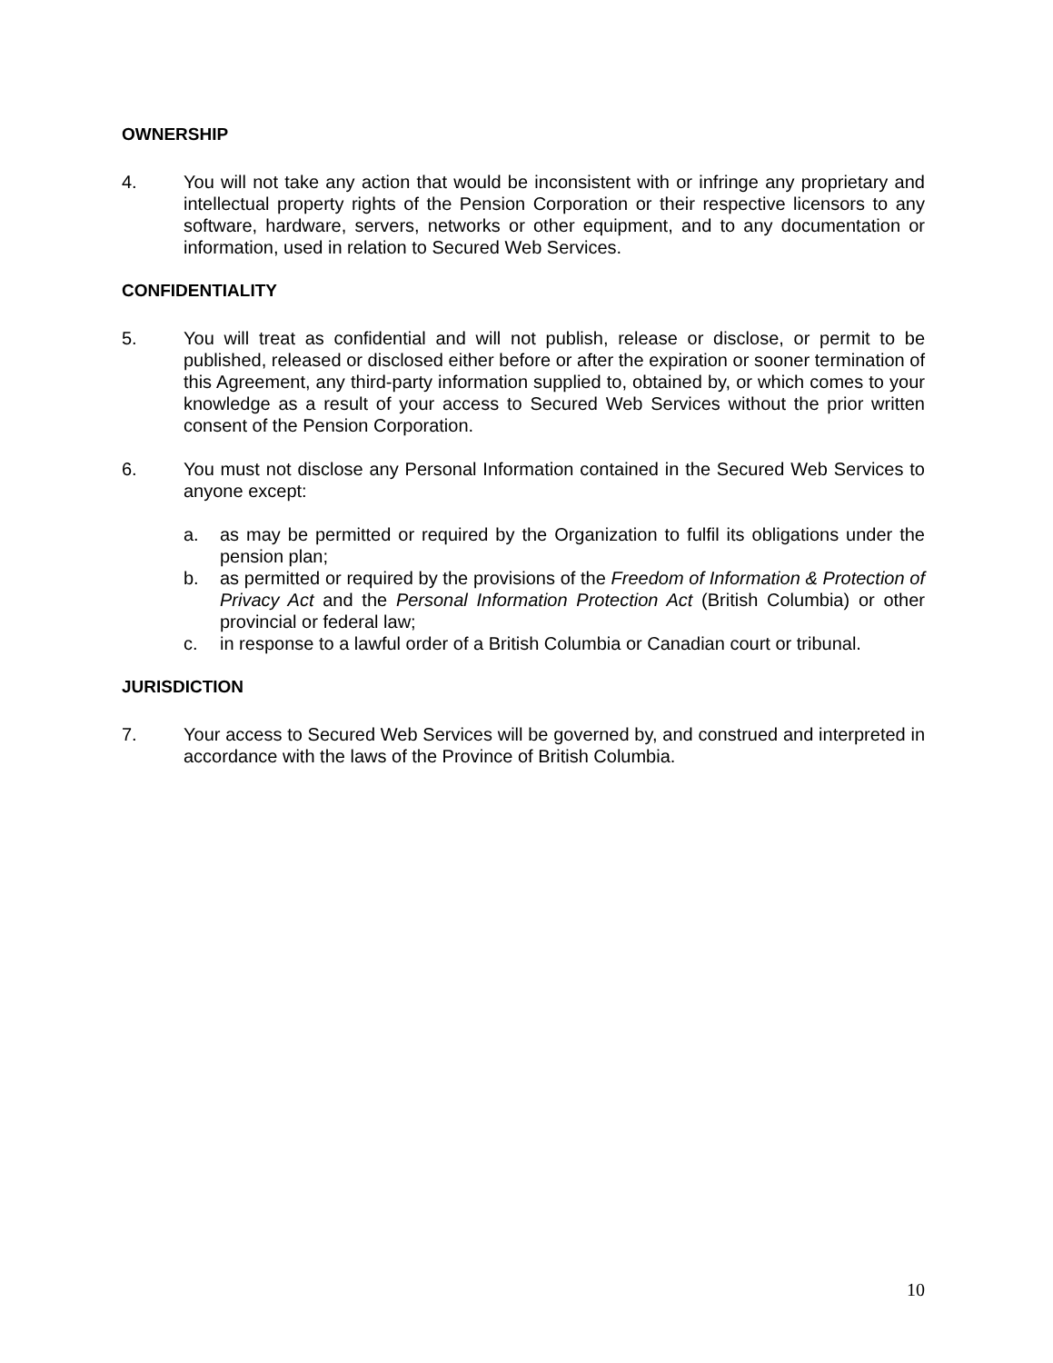OWNERSHIP
4. You will not take any action that would be inconsistent with or infringe any proprietary and intellectual property rights of the Pension Corporation or their respective licensors to any software, hardware, servers, networks or other equipment, and to any documentation or information, used in relation to Secured Web Services.
CONFIDENTIALITY
5. You will treat as confidential and will not publish, release or disclose, or permit to be published, released or disclosed either before or after the expiration or sooner termination of this Agreement, any third-party information supplied to, obtained by, or which comes to your knowledge as a result of your access to Secured Web Services without the prior written consent of the Pension Corporation.
6. You must not disclose any Personal Information contained in the Secured Web Services to anyone except:
a. as may be permitted or required by the Organization to fulfil its obligations under the pension plan;
b. as permitted or required by the provisions of the Freedom of Information & Protection of Privacy Act and the Personal Information Protection Act (British Columbia) or other provincial or federal law;
c. in response to a lawful order of a British Columbia or Canadian court or tribunal.
JURISDICTION
7. Your access to Secured Web Services will be governed by, and construed and interpreted in accordance with the laws of the Province of British Columbia.
10